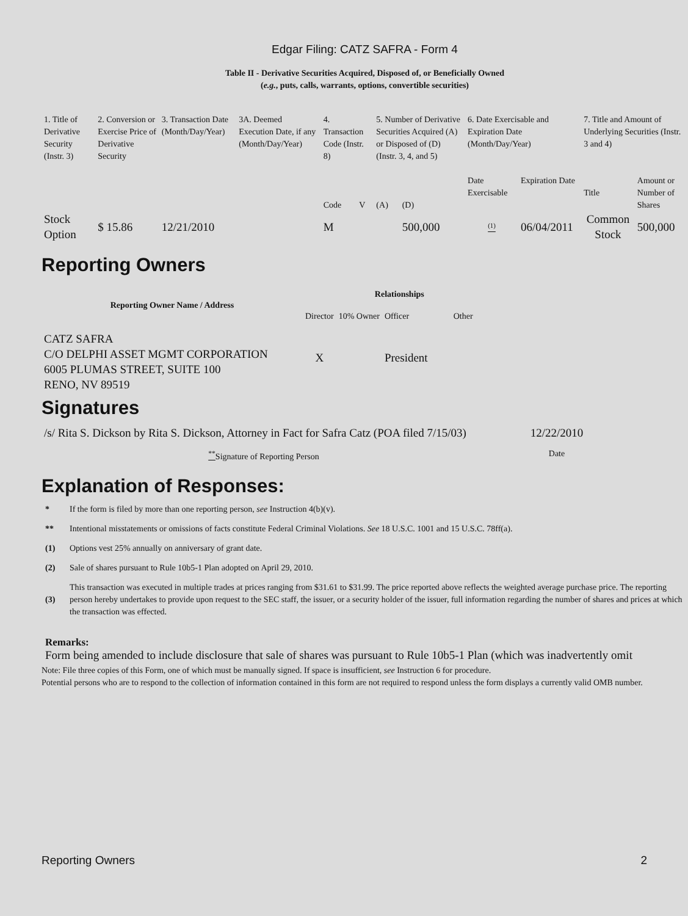Edgar Filing: CATZ SAFRA - Form 4
Table II - Derivative Securities Acquired, Disposed of, or Beneficially Owned
(e.g., puts, calls, warrants, options, convertible securities)
| 1. Title of Derivative Security (Instr. 3) | 2. Conversion or Exercise Price of Derivative Security | 3. Transaction Date (Month/Day/Year) | 3A. Deemed Execution Date, if any (Month/Day/Year) | 4. Transaction Code (Instr. 8) | | 5. Number of Derivative Securities Acquired (A) or Disposed of (D) (Instr. 3, 4, and 5) | | 6. Date Exercisable and Expiration Date (Month/Day/Year) | | 7. Title and Amount of Underlying Securities (Instr. 3 and 4) | |
| --- | --- | --- | --- | --- | --- | --- | --- | --- | --- | --- | --- |
| | | | | Code | V | (A) | (D) | Date Exercisable | Expiration Date | Title | Amount or Number of Shares |
| Stock Option | $ 15.86 | 12/21/2010 | | M | | | 500,000 | <sup>(1)</sup> | 06/04/2011 | Common Stock | 500,000 |
Reporting Owners
| Reporting Owner Name / Address | Relationships | | | |
| --- | --- | --- | --- | --- |
| | Director | 10% Owner | Officer | Other |
| CATZ SAFRA C/O DELPHI ASSET MGMT CORPORATION 6005 PLUMAS STREET, SUITE 100 RENO, NV 89519 | X | | President | |
Signatures
| /s/ Rita S. Dickson by Rita S. Dickson, Attorney in Fact for Safra Catz (POA filed 7/15/03) | 12/22/2010 |
| <sup>**</sup> Signature of Reporting Person | Date |
Explanation of Responses:
* If the form is filed by more than one reporting person, see Instruction 4(b)(v).
** Intentional misstatements or omissions of facts constitute Federal Criminal Violations. See 18 U.S.C. 1001 and 15 U.S.C. 78ff(a).
(1) Options vest 25% annually on anniversary of grant date.
(2) Sale of shares pursuant to Rule 10b5-1 Plan adopted on April 29, 2010.
(3) This transaction was executed in multiple trades at prices ranging from $31.61 to $31.99. The price reported above reflects the weighted average purchase price. The reporting person hereby undertakes to provide upon request to the SEC staff, the issuer, or a security holder of the issuer, full information regarding the number of shares and prices at which the transaction was effected.
Remarks:
Form being amended to include disclosure that sale of shares was pursuant to Rule 10b5-1 Plan (which was inadvertently omit
Note: File three copies of this Form, one of which must be manually signed. If space is insufficient, see Instruction 6 for procedure.
Potential persons who are to respond to the collection of information contained in this form are not required to respond unless the form displays a currently valid OMB number.
Reporting Owners 2